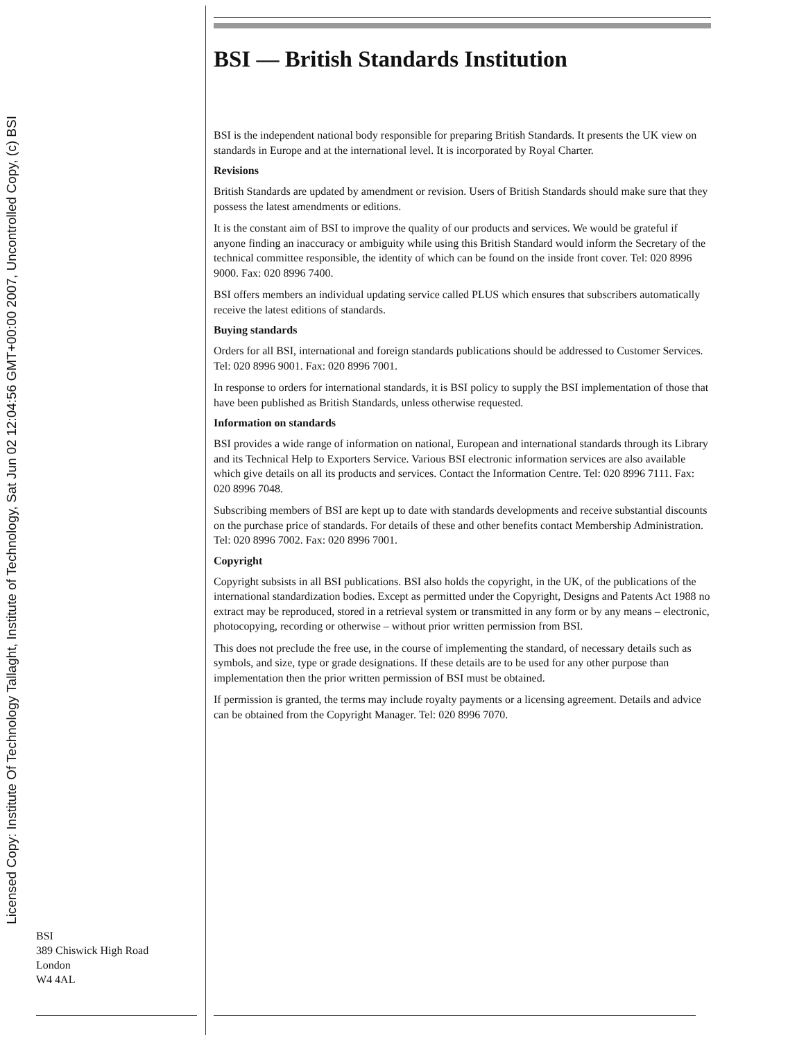Licensed Copy: Institute Of Technology Tallaght, Institute of Technology, Sat Jun 02 12:04:56 GMT+00:00 2007, Uncontrolled Copy, (c) BSI
BSI — British Standards Institution
BSI is the independent national body responsible for preparing British Standards. It presents the UK view on standards in Europe and at the international level. It is incorporated by Royal Charter.
Revisions
British Standards are updated by amendment or revision. Users of British Standards should make sure that they possess the latest amendments or editions.
It is the constant aim of BSI to improve the quality of our products and services. We would be grateful if anyone finding an inaccuracy or ambiguity while using this British Standard would inform the Secretary of the technical committee responsible, the identity of which can be found on the inside front cover. Tel: 020 8996 9000. Fax: 020 8996 7400.
BSI offers members an individual updating service called PLUS which ensures that subscribers automatically receive the latest editions of standards.
Buying standards
Orders for all BSI, international and foreign standards publications should be addressed to Customer Services. Tel: 020 8996 9001. Fax: 020 8996 7001.
In response to orders for international standards, it is BSI policy to supply the BSI implementation of those that have been published as British Standards, unless otherwise requested.
Information on standards
BSI provides a wide range of information on national, European and international standards through its Library and its Technical Help to Exporters Service. Various BSI electronic information services are also available which give details on all its products and services. Contact the Information Centre. Tel: 020 8996 7111. Fax: 020 8996 7048.
Subscribing members of BSI are kept up to date with standards developments and receive substantial discounts on the purchase price of standards. For details of these and other benefits contact Membership Administration. Tel: 020 8996 7002. Fax: 020 8996 7001.
Copyright
Copyright subsists in all BSI publications. BSI also holds the copyright, in the UK, of the publications of the international standardization bodies. Except as permitted under the Copyright, Designs and Patents Act 1988 no extract may be reproduced, stored in a retrieval system or transmitted in any form or by any means – electronic, photocopying, recording or otherwise – without prior written permission from BSI.
This does not preclude the free use, in the course of implementing the standard, of necessary details such as symbols, and size, type or grade designations. If these details are to be used for any other purpose than implementation then the prior written permission of BSI must be obtained.
If permission is granted, the terms may include royalty payments or a licensing agreement. Details and advice can be obtained from the Copyright Manager. Tel: 020 8996 7070.
BSI
389 Chiswick High Road
London
W4 4AL